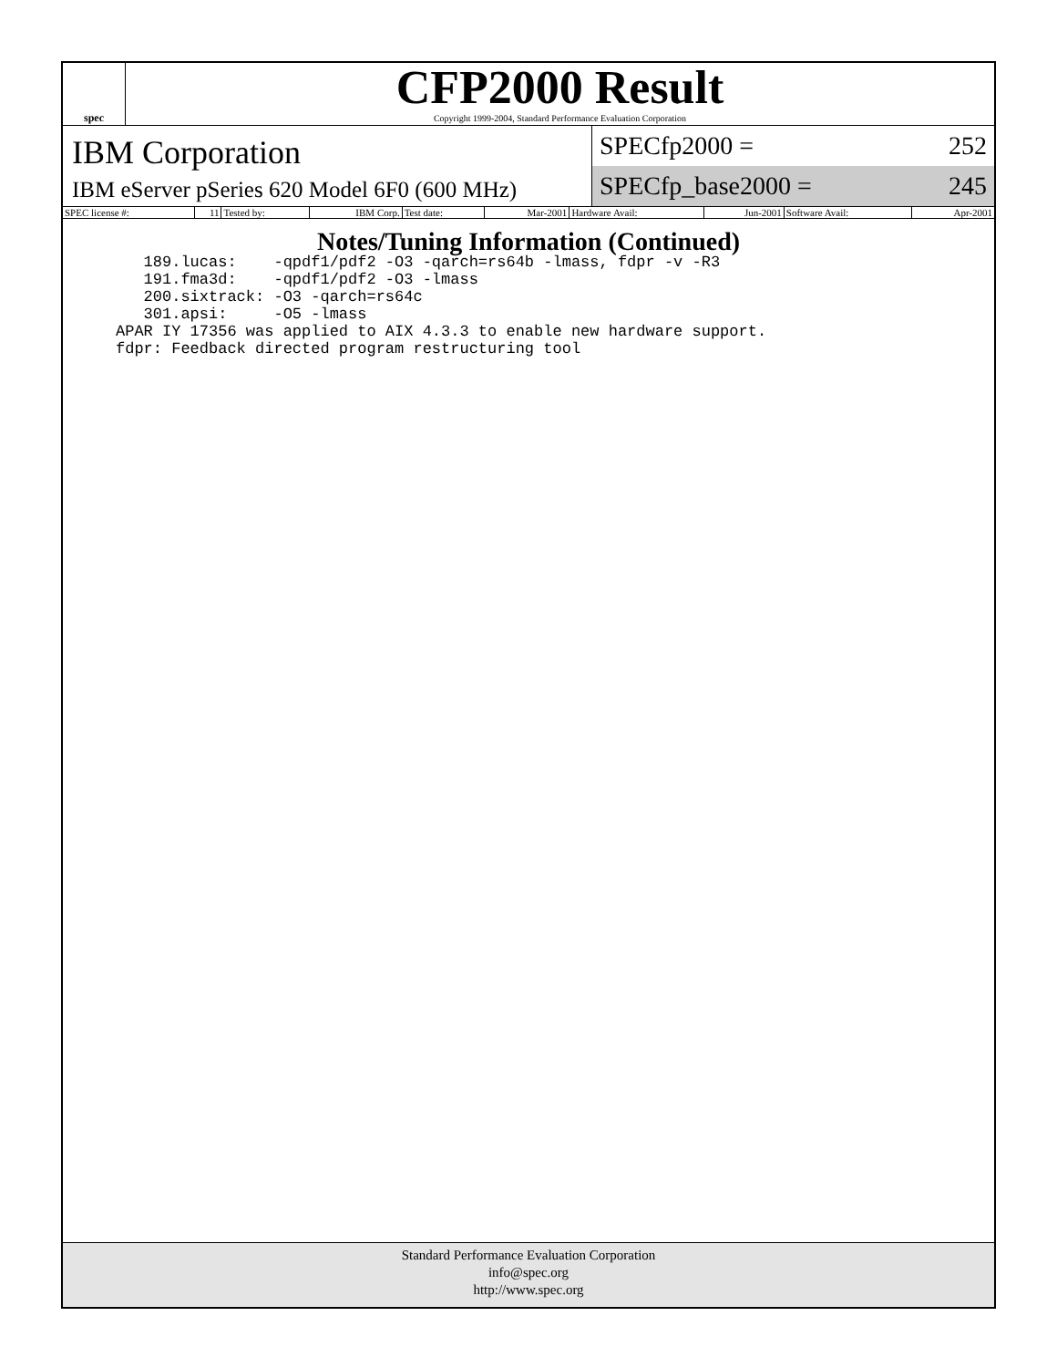spec
CFP2000 Result
Copyright 1999-2004, Standard Performance Evaluation Corporation
IBM Corporation
IBM eServer pSeries 620 Model 6F0 (600 MHz)
SPECfp2000 = 252
SPECfp_base2000 = 245
| SPEC license #: | 11 | Tested by: | IBM Corp. | Test date: | Mar-2001 | Hardware Avail: | Jun-2001 | Software Avail: | Apr-2001 |
Notes/Tuning Information (Continued)
   189.lucas:    -qpdf1/pdf2 -O3 -qarch=rs64b -lmass, fdpr -v -R3
   191.fma3d:    -qpdf1/pdf2 -O3 -lmass
   200.sixtrack: -O3 -qarch=rs64c
   301.apsi:     -O5 -lmass
APAR IY 17356 was applied to AIX 4.3.3 to enable new hardware support.
fdpr: Feedback directed program restructuring tool
Standard Performance Evaluation Corporation
info@spec.org
http://www.spec.org